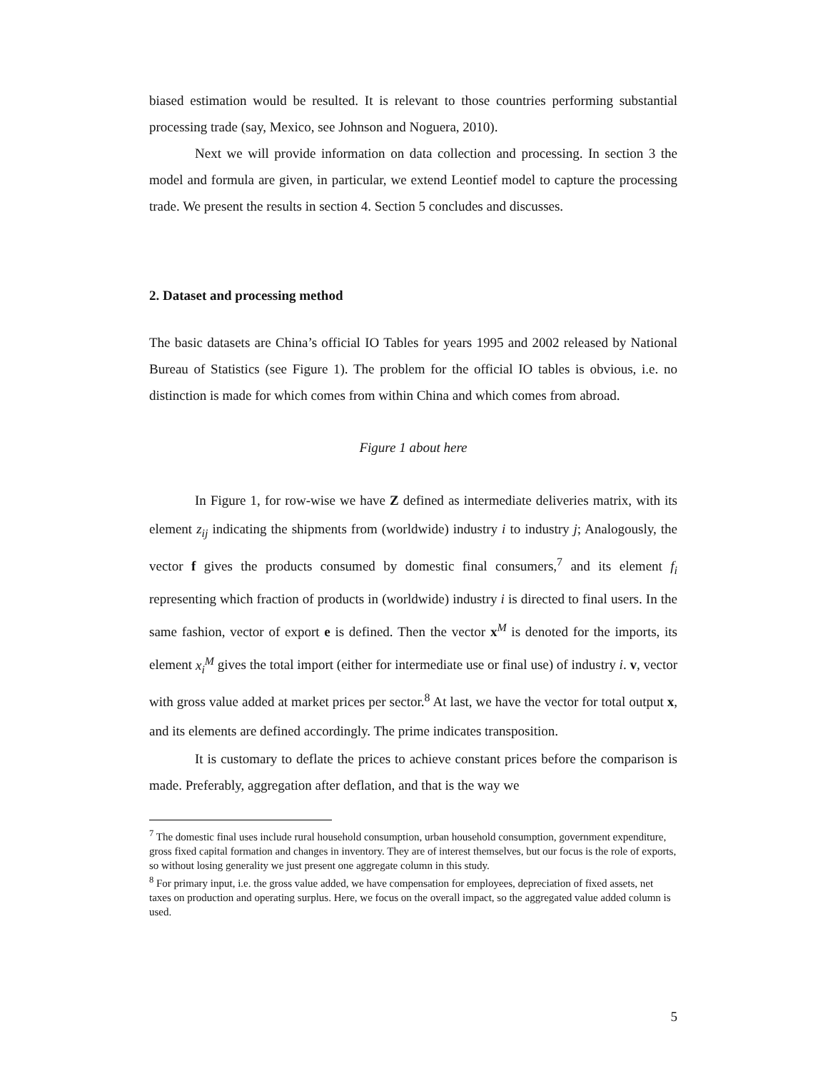biased estimation would be resulted. It is relevant to those countries performing substantial processing trade (say, Mexico, see Johnson and Noguera, 2010).
Next we will provide information on data collection and processing. In section 3 the model and formula are given, in particular, we extend Leontief model to capture the processing trade. We present the results in section 4. Section 5 concludes and discusses.
2. Dataset and processing method
The basic datasets are China’s official IO Tables for years 1995 and 2002 released by National Bureau of Statistics (see Figure 1). The problem for the official IO tables is obvious, i.e. no distinction is made for which comes from within China and which comes from abroad.
Figure 1 about here
In Figure 1, for row-wise we have Z defined as intermediate deliveries matrix, with its element z<sub>ij</sub> indicating the shipments from (worldwide) industry i to industry j; Analogously, the vector f gives the products consumed by domestic final consumers,<sup>7</sup> and its element f<sub>i</sub> representing which fraction of products in (worldwide) industry i is directed to final users. In the same fashion, vector of export e is defined. Then the vector x<sup>M</sup> is denoted for the imports, its element x<sub>i</sub><sup>M</sup> gives the total import (either for intermediate use or final use) of industry i. v, vector with gross value added at market prices per sector.<sup>8</sup> At last, we have the vector for total output x, and its elements are defined accordingly. The prime indicates transposition.
It is customary to deflate the prices to achieve constant prices before the comparison is made. Preferably, aggregation after deflation, and that is the way we
<sup>7</sup> The domestic final uses include rural household consumption, urban household consumption, government expenditure, gross fixed capital formation and changes in inventory. They are of interest themselves, but our focus is the role of exports, so without losing generality we just present one aggregate column in this study.
<sup>8</sup> For primary input, i.e. the gross value added, we have compensation for employees, depreciation of fixed assets, net taxes on production and operating surplus. Here, we focus on the overall impact, so the aggregated value added column is used.
5